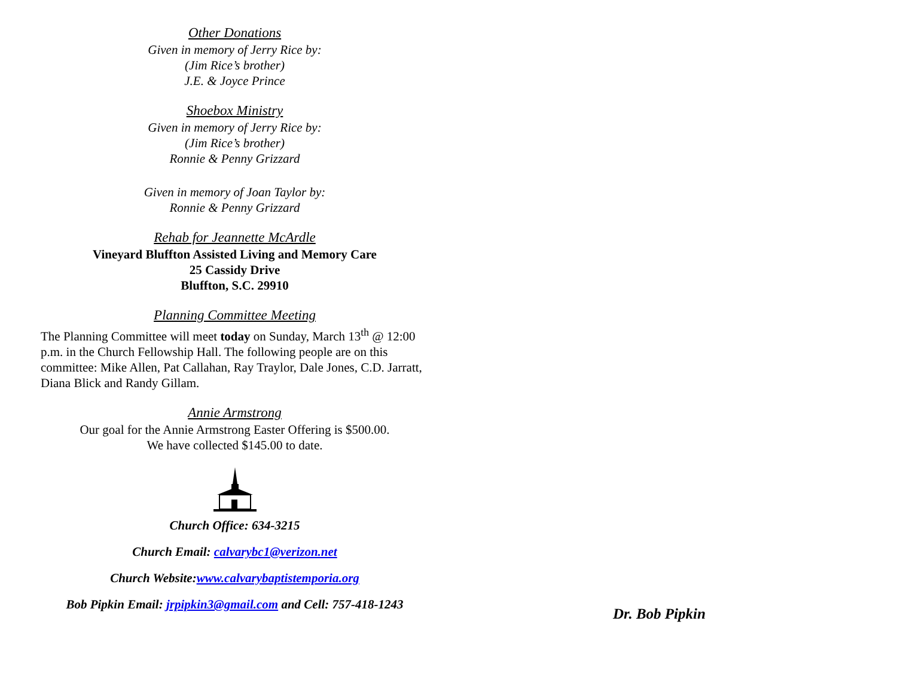Other Donations
Given in memory of Jerry Rice by:
(Jim Rice’s brother)
J.E. & Joyce Prince
Shoebox Ministry
Given in memory of Jerry Rice by:
(Jim Rice’s brother)
Ronnie & Penny Grizzard
Given in memory of Joan Taylor by:
Ronnie & Penny Grizzard
Rehab for Jeannette McArdle
Vineyard Bluffton Assisted Living and Memory Care
25 Cassidy Drive
Bluffton, S.C. 29910
Planning Committee Meeting
The Planning Committee will meet today on Sunday, March 13<sup>th</sup> @ 12:00 p.m. in the Church Fellowship Hall. The following people are on this committee: Mike Allen, Pat Callahan, Ray Traylor, Dale Jones, C.D. Jarratt, Diana Blick and Randy Gillam.
Annie Armstrong
Our goal for the Annie Armstrong Easter Offering is $500.00.
We have collected $145.00 to date.
Church Office: 634-3215
Church Email: calvarybc1@verizon.net
Church Website:www.calvarybaptistemporia.org
Bob Pipkin Email: jrpipkin3@gmail.com and Cell: 757-418-1243
Dr. Bob Pipkin